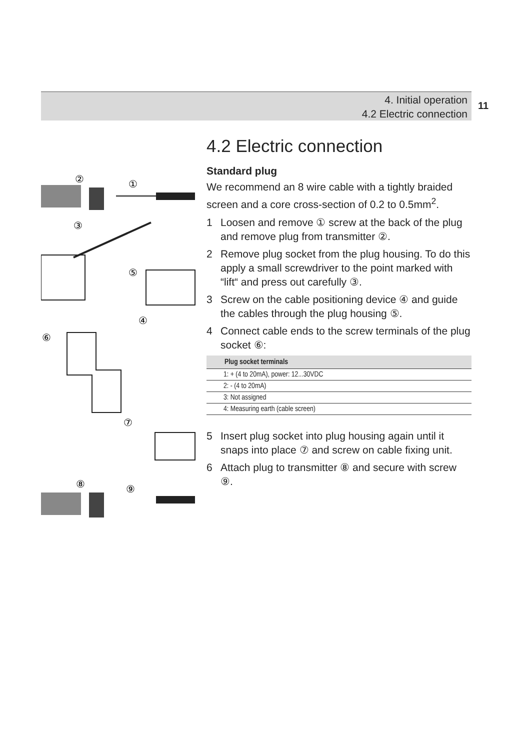4. Initial operation
4.2 Electric connection
11
②
①
③
⑤
④
⑥
⑦
⑧
⑨
4.2 Electric connection
Standard plug
We recommend an 8 wire cable with a tightly braided screen and a core cross-section of 0.2 to 0.5mm<sup>2</sup>.
1 Loosen and remove ① screw at the back of the plug and remove plug from transmitter ②.
2 Remove plug socket from the plug housing. To do this apply a small screwdriver to the point marked with “lift“ and press out carefully ③.
3 Screw on the cable positioning device ④ and guide the cables through the plug housing ⑤.
4 Connect cable ends to the screw terminals of the plug socket ⑥:
| Plug socket terminals |
| --- |
| 1: + (4 to 20mA), power: 12...30VDC |
| 2: - (4 to 20mA) |
| 3: Not assigned |
| 4: Measuring earth (cable screen) |
5 Insert plug socket into plug housing again until it snaps into place ⑦ and screw on cable fixing unit.
6 Attach plug to transmitter ⑧ and secure with screw ⑨.